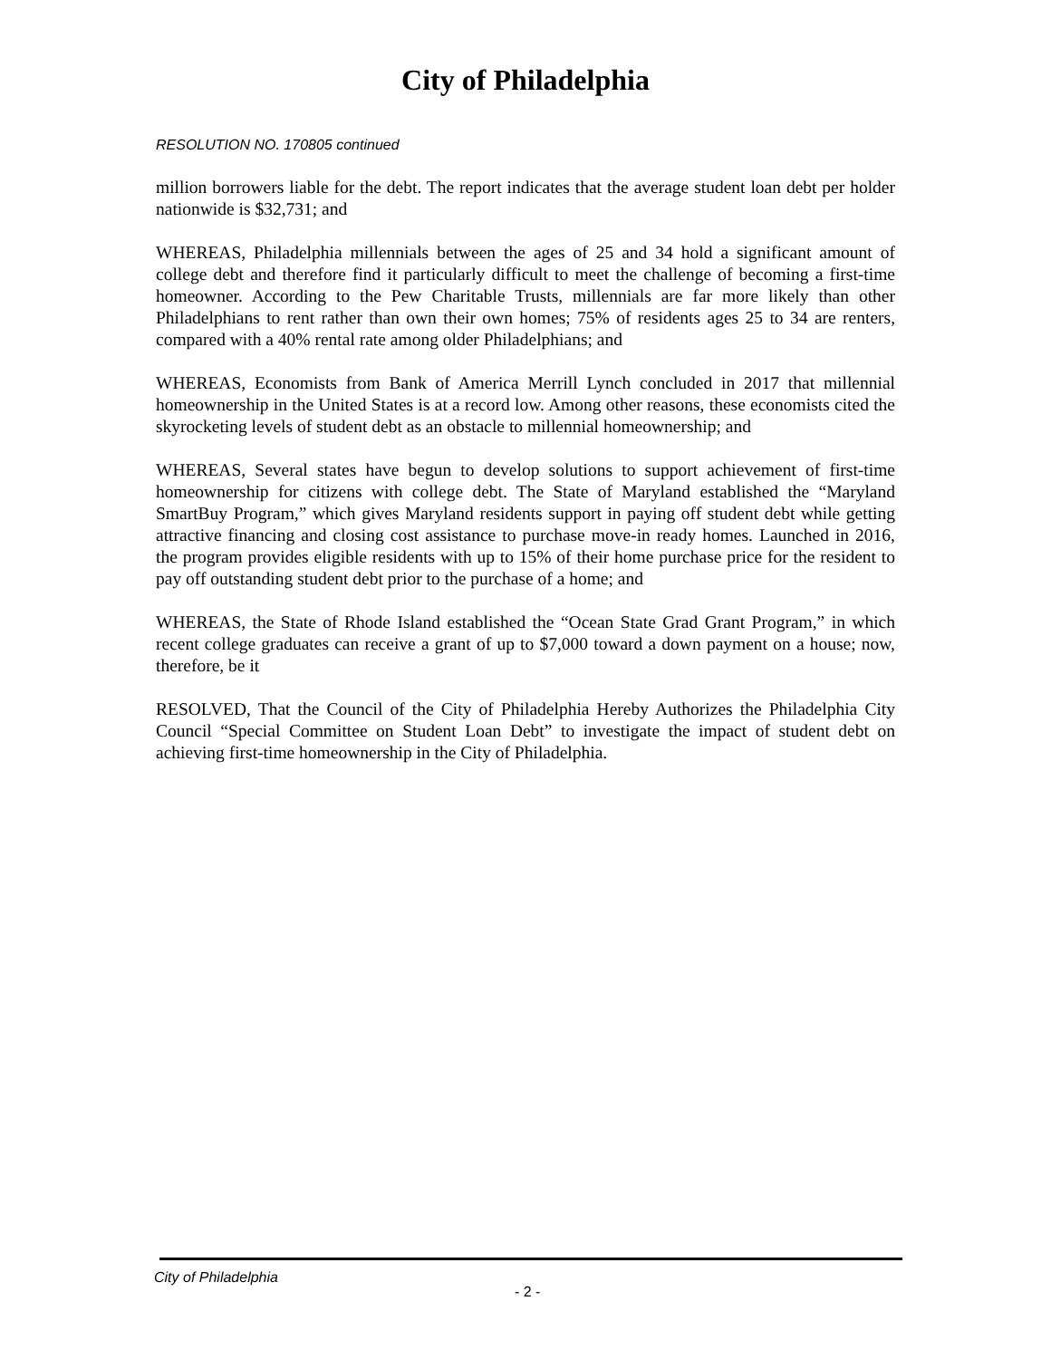City of Philadelphia
RESOLUTION NO. 170805 continued
million borrowers liable for the debt. The report indicates that the average student loan debt per holder nationwide is $32,731; and
WHEREAS, Philadelphia millennials between the ages of 25 and 34 hold a significant amount of college debt and therefore find it particularly difficult to meet the challenge of becoming a first-time homeowner. According to the Pew Charitable Trusts, millennials are far more likely than other Philadelphians to rent rather than own their own homes; 75% of residents ages 25 to 34 are renters, compared with a 40% rental rate among older Philadelphians; and
WHEREAS, Economists from Bank of America Merrill Lynch concluded in 2017 that millennial homeownership in the United States is at a record low. Among other reasons, these economists cited the skyrocketing levels of student debt as an obstacle to millennial homeownership; and
WHEREAS, Several states have begun to develop solutions to support achievement of first-time homeownership for citizens with college debt. The State of Maryland established the “Maryland SmartBuy Program,” which gives Maryland residents support in paying off student debt while getting attractive financing and closing cost assistance to purchase move-in ready homes. Launched in 2016, the program provides eligible residents with up to 15% of their home purchase price for the resident to pay off outstanding student debt prior to the purchase of a home; and
WHEREAS, the State of Rhode Island established the “Ocean State Grad Grant Program,” in which recent college graduates can receive a grant of up to $7,000 toward a down payment on a house; now, therefore, be it
RESOLVED, That the Council of the City of Philadelphia Hereby Authorizes the Philadelphia City Council “Special Committee on Student Loan Debt” to investigate the impact of student debt on achieving first-time homeownership in the City of Philadelphia.
City of Philadelphia
- 2 -